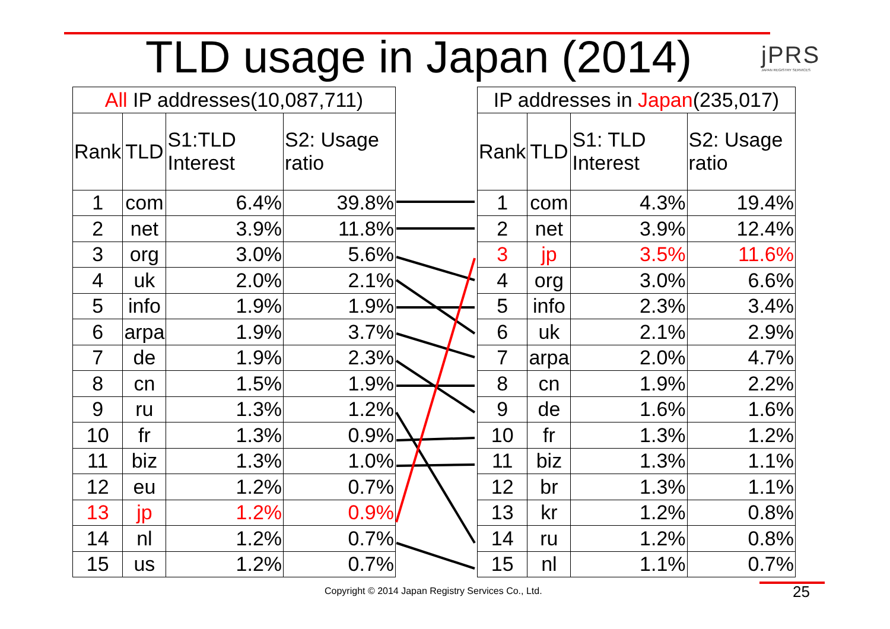TLD usage in Japan (2014) jPRS
JAPAN REGISTRY SERVICES
| All IP addresses(10,087,711) | | | |
| --- | --- | --- | --- |
| Rank | TLD | S1:TLD Interest | S2: Usage ratio |
| 1 | com | 6.4% | 39.8% |
| 2 | net | 3.9% | 11.8% |
| 3 | org | 3.0% | 5.6% |
| 4 | uk | 2.0% | 2.1% |
| 5 | info | 1.9% | 1.9% |
| 6 | arpa | 1.9% | 3.7% |
| 7 | de | 1.9% | 2.3% |
| 8 | cn | 1.5% | 1.9% |
| 9 | ru | 1.3% | 1.2% |
| 10 | fr | 1.3% | 0.9% |
| 11 | biz | 1.3% | 1.0% |
| 12 | eu | 1.2% | 0.7% |
| 13 | jp | 1.2% | 0.9% |
| 14 | nl | 1.2% | 0.7% |
| 15 | us | 1.2% | 0.7% |
| IP addresses in Japan (235,017) | | | |
| --- | --- | --- | --- |
| Rank | TLD | S1: TLD Interest | S2: Usage ratio |
| 1 | com | 4.3% | 19.4% |
| 2 | net | 3.9% | 12.4% |
| 3 | jp | 3.5% | 11.6% |
| 4 | org | 3.0% | 6.6% |
| 5 | info | 2.3% | 3.4% |
| 6 | uk | 2.1% | 2.9% |
| 7 | arpa | 2.0% | 4.7% |
| 8 | cn | 1.9% | 2.2% |
| 9 | de | 1.6% | 1.6% |
| 10 | fr | 1.3% | 1.2% |
| 11 | biz | 1.3% | 1.1% |
| 12 | br | 1.3% | 1.1% |
| 13 | kr | 1.2% | 0.8% |
| 14 | ru | 1.2% | 0.8% |
| 15 | nl | 1.1% | 0.7% |
Copyright © 2014 Japan Registry Services Co., Ltd.
25